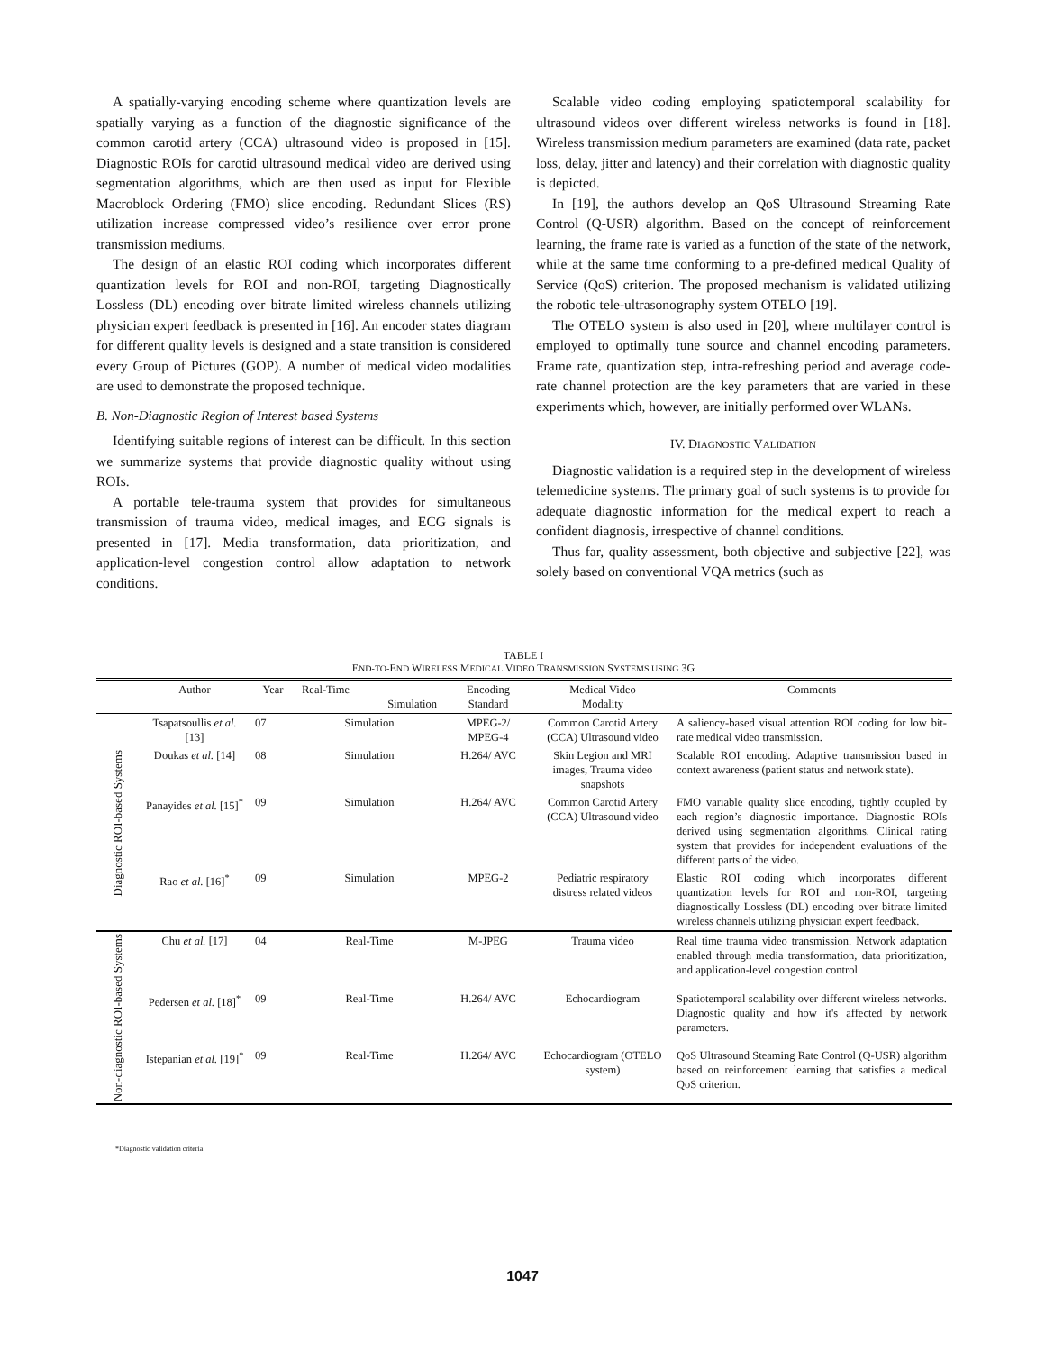A spatially-varying encoding scheme where quantization levels are spatially varying as a function of the diagnostic significance of the common carotid artery (CCA) ultrasound video is proposed in [15]. Diagnostic ROIs for carotid ultrasound medical video are derived using segmentation algorithms, which are then used as input for Flexible Macroblock Ordering (FMO) slice encoding. Redundant Slices (RS) utilization increase compressed video’s resilience over error prone transmission mediums.
The design of an elastic ROI coding which incorporates different quantization levels for ROI and non-ROI, targeting Diagnostically Lossless (DL) encoding over bitrate limited wireless channels utilizing physician expert feedback is presented in [16]. An encoder states diagram for different quality levels is designed and a state transition is considered every Group of Pictures (GOP). A number of medical video modalities are used to demonstrate the proposed technique.
B. Non-Diagnostic Region of Interest based Systems
Identifying suitable regions of interest can be difficult. In this section we summarize systems that provide diagnostic quality without using ROIs.
A portable tele-trauma system that provides for simultaneous transmission of trauma video, medical images, and ECG signals is presented in [17]. Media transformation, data prioritization, and application-level congestion control allow adaptation to network conditions.
Scalable video coding employing spatiotemporal scalability for ultrasound videos over different wireless networks is found in [18]. Wireless transmission medium parameters are examined (data rate, packet loss, delay, jitter and latency) and their correlation with diagnostic quality is depicted.
In [19], the authors develop an QoS Ultrasound Streaming Rate Control (Q-USR) algorithm. Based on the concept of reinforcement learning, the frame rate is varied as a function of the state of the network, while at the same time conforming to a pre-defined medical Quality of Service (QoS) criterion. The proposed mechanism is validated utilizing the robotic tele-ultrasonography system OTELO [19].
The OTELO system is also used in [20], where multilayer control is employed to optimally tune source and channel encoding parameters. Frame rate, quantization step, intra-refreshing period and average code-rate channel protection are the key parameters that are varied in these experiments which, however, are initially performed over WLANs.
IV. DIAGNOSTIC VALIDATION
Diagnostic validation is a required step in the development of wireless telemedicine systems. The primary goal of such systems is to provide for adequate diagnostic information for the medical expert to reach a confident diagnosis, irrespective of channel conditions.
Thus far, quality assessment, both objective and subjective [22], was solely based on conventional VQA metrics (such as
TABLE I
END-TO-END WIRELESS MEDICAL VIDEO TRANSMISSION SYSTEMS USING 3G
| | Author | Year | Real-Time Simulation | Encoding Standard | Medical Video Modality | Comments |
| --- | --- | --- | --- | --- | --- | --- |
| Diagnostic ROI-based Systems | Tsapatsoullis et al. [13] | 07 | Simulation | MPEG-2/ MPEG-4 | Common Carotid Artery (CCA) Ultrasound video | A saliency-based visual attention ROI coding for low bit-rate medical video transmission. |
| | Doukas et al. [14] | 08 | Simulation | H.264/ AVC | Skin Legion and MRI images, Trauma video snapshots | Scalable ROI encoding. Adaptive transmission based in context awareness (patient status and network state). |
| | Panayides et al. [15]<sup>*</sup> | 09 | Simulation | H.264/ AVC | Common Carotid Artery (CCA) Ultrasound video | FMO variable quality slice encoding, tightly coupled by each region’s diagnostic importance. Diagnostic ROIs derived using segmentation algorithms. Clinical rating system that provides for independent evaluations of the different parts of the video. |
| | Rao et al. [16]<sup>*</sup> | 09 | Simulation | MPEG-2 | Pediatric respiratory distress related videos | Elastic ROI coding which incorporates different quantization levels for ROI and non-ROI, targeting diagnostically Lossless (DL) encoding over bitrate limited wireless channels utilizing physician expert feedback. |
| Non-diagnostic ROI-based Systems | Chu et al. [17] | 04 | Real-Time | M-JPEG | Trauma video | Real time trauma video transmission. Network adaptation enabled through media transformation, data prioritization, and application-level congestion control. |
| | Pedersen et al. [18]<sup>*</sup> | 09 | Real-Time | H.264/ AVC | Echocardiogram | Spatiotemporal scalability over different wireless networks. Diagnostic quality and how it's affected by network parameters. |
| | Istepanian et al. [19]<sup>*</sup> | 09 | Real-Time | H.264/ AVC | Echocardiogram (OTELO system) | QoS Ultrasound Steaming Rate Control (Q-USR) algorithm based on reinforcement learning that satisfies a medical QoS criterion. |
*Diagnostic validation criteria
1047